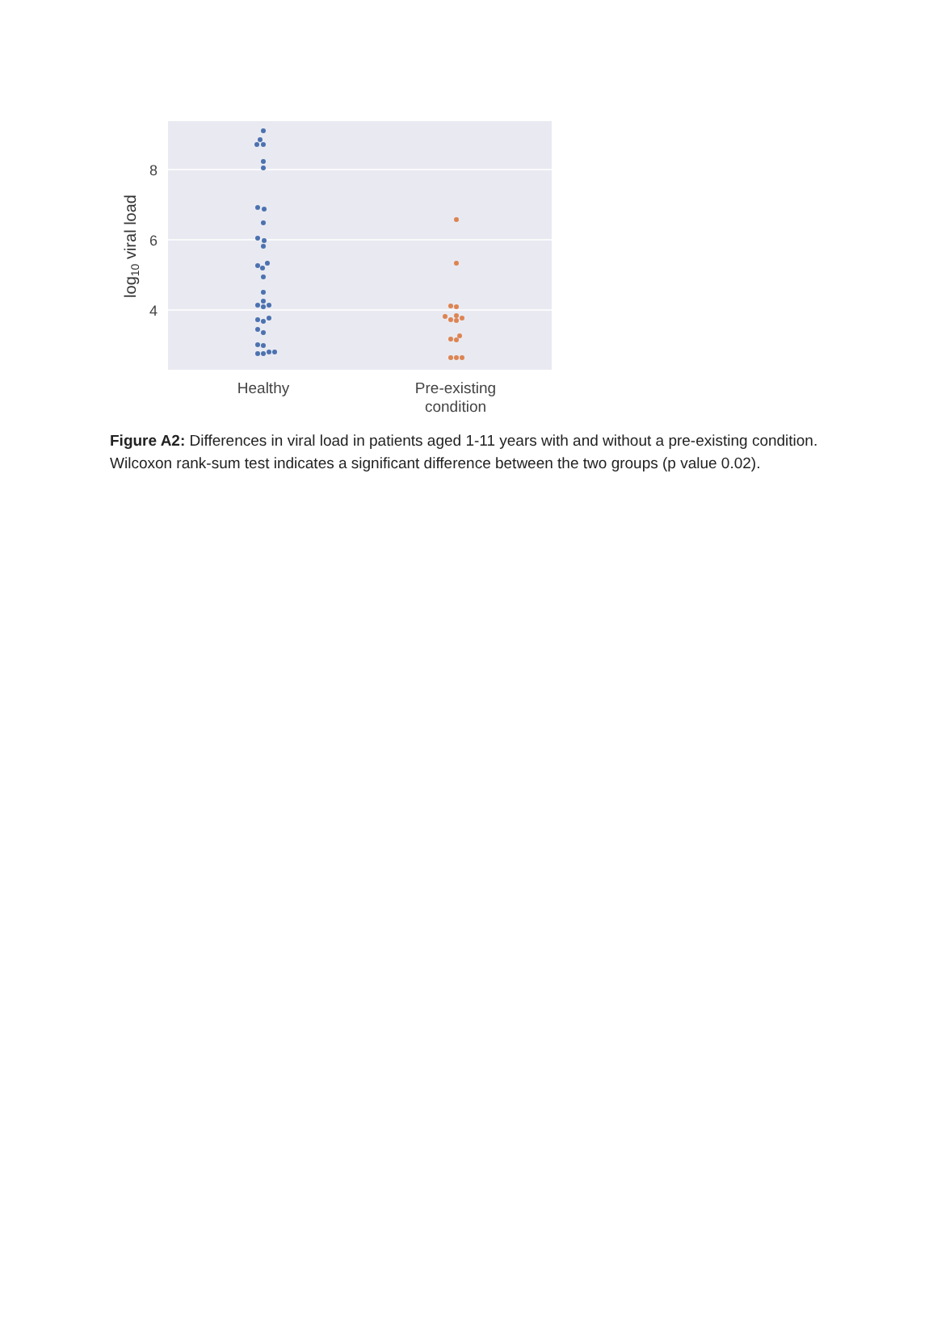8
6
4
log10 viral load
Healthy
Pre-existing
condition
Figure A2: Differences in viral load in patients aged 1-11 years with and without a pre-existing condition. Wilcoxon rank-sum test indicates a significant difference between the two groups (p value 0.02).